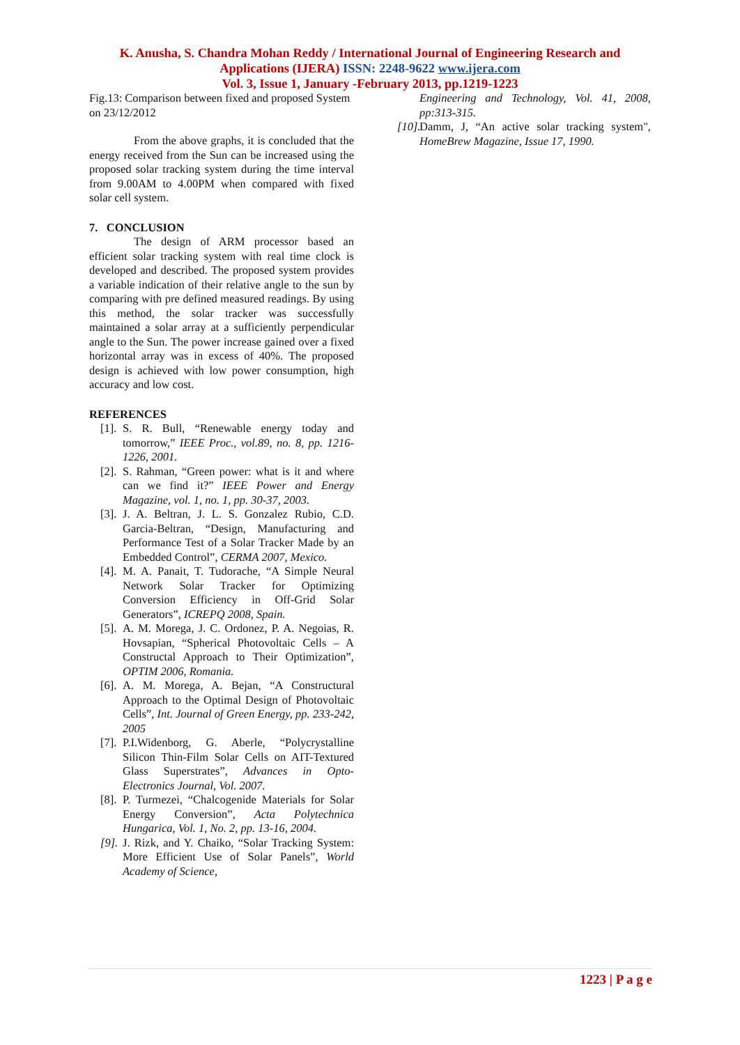K. Anusha, S. Chandra Mohan Reddy / International Journal of Engineering Research and
Applications (IJERA) ISSN: 2248-9622 www.ijera.com
Vol. 3, Issue 1, January -February 2013, pp.1219-1223
Fig.13: Comparison between fixed and proposed System on 23/12/2012
From the above graphs, it is concluded that the energy received from the Sun can be increased using the proposed solar tracking system during the time interval from 9.00AM to 4.00PM when compared with fixed solar cell system.
7. CONCLUSION
The design of ARM processor based an efficient solar tracking system with real time clock is developed and described. The proposed system provides a variable indication of their relative angle to the sun by comparing with pre defined measured readings. By using this method, the solar tracker was successfully maintained a solar array at a sufficiently perpendicular angle to the Sun. The power increase gained over a fixed horizontal array was in excess of 40%. The proposed design is achieved with low power consumption, high accuracy and low cost.
REFERENCES
[1]. S. R. Bull, “Renewable energy today and tomorrow,” IEEE Proc., vol.89, no. 8, pp. 1216-1226, 2001.
[2]. S. Rahman, “Green power: what is it and where can we find it?” IEEE Power and Energy Magazine, vol. 1, no. 1, pp. 30-37, 2003.
[3]. J. A. Beltran, J. L. S. Gonzalez Rubio, C.D. Garcia-Beltran, “Design, Manufacturing and Performance Test of a Solar Tracker Made by an Embedded Control”, CERMA 2007, Mexico.
[4]. M. A. Panait, T. Tudorache, “A Simple Neural Network Solar Tracker for Optimizing Conversion Efficiency in Off-Grid Solar Generators”, ICREPQ 2008, Spain.
[5]. A. M. Morega, J. C. Ordonez, P. A. Negoias, R. Hovsapian, “Spherical Photovoltaic Cells – A Constructal Approach to Their Optimization”, OPTIM 2006, Romania.
[6]. A. M. Morega, A. Bejan, “A Constructural Approach to the Optimal Design of Photovoltaic Cells”, Int. Journal of Green Energy, pp. 233-242, 2005
[7]. P.I.Widenborg, G. Aberle, “Polycrystalline Silicon Thin-Film Solar Cells on AIT-Textured Glass Superstrates”, Advances in Opto-Electronics Journal, Vol. 2007.
[8]. P. Turmezei, “Chalcogenide Materials for Solar Energy Conversion”, Acta Polytechnica Hungarica, Vol. 1, No. 2, pp. 13-16, 2004.
[9]. J. Rizk, and Y. Chaiko, “Solar Tracking System: More Efficient Use of Solar Panels”, World Academy of Science,
Engineering and Technology, Vol. 41, 2008, pp:313-315.
[10]. Damm, J, “An active solar tracking system", HomeBrew Magazine, Issue 17, 1990.
1223 | P a g e